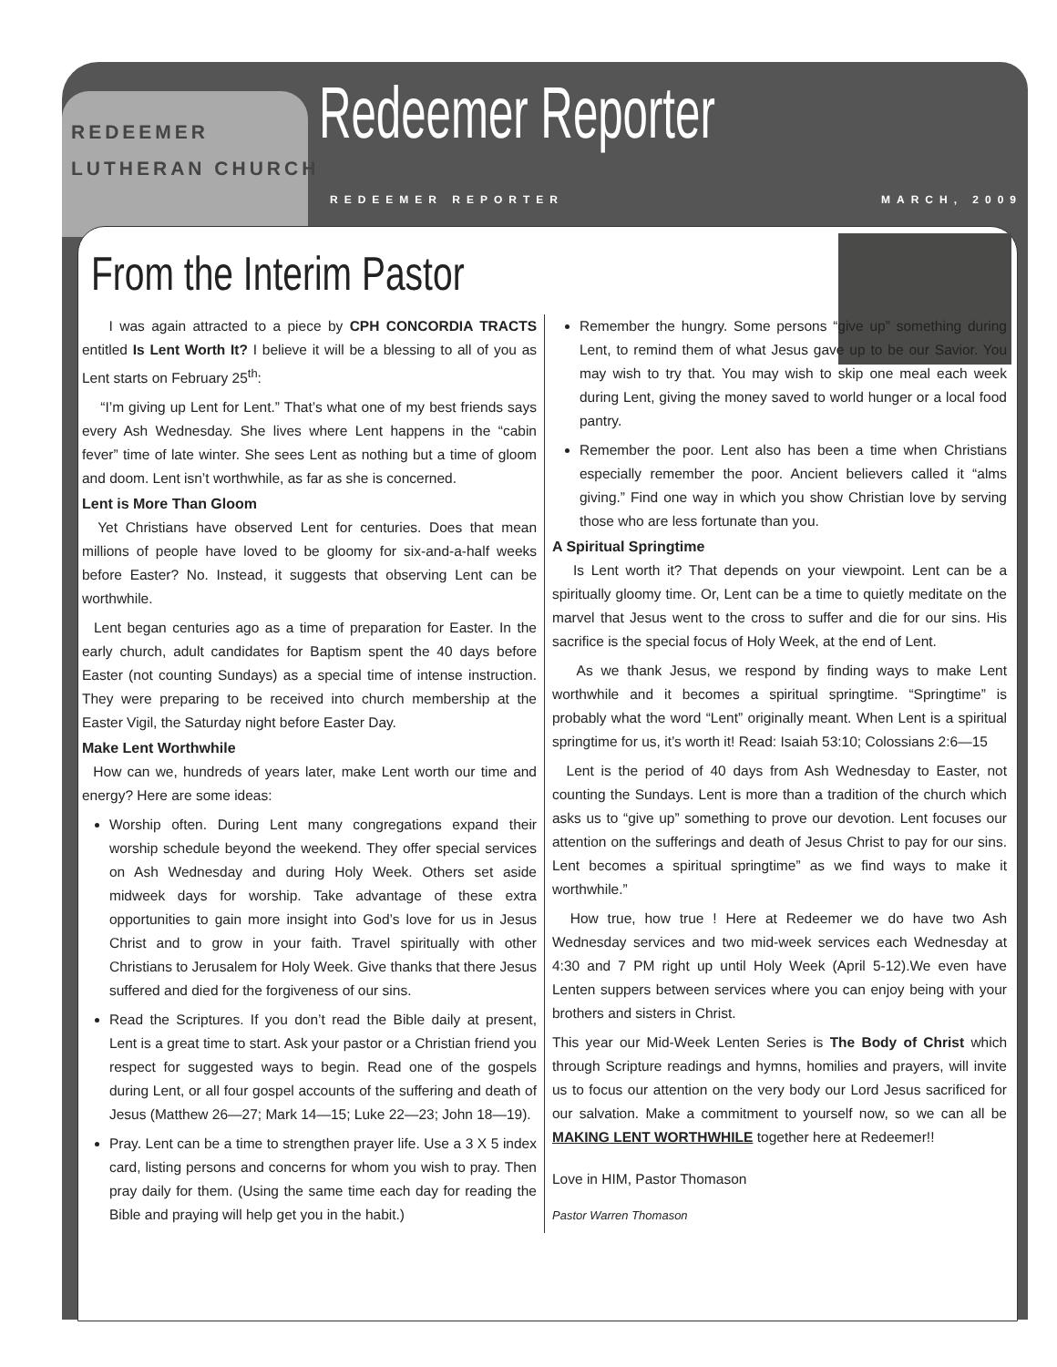REDEEMER
LUTHERAN CHURCH
Redeemer Reporter
REDEEMER REPORTER MARCH, 2009
From the Interim Pastor
I was again attracted to a piece by CPH CONCORDIA TRACTS entitled Is Lent Worth It? I believe it will be a blessing to all of you as Lent starts on February 25<sup>th</sup>:
“I’m giving up Lent for Lent.” That’s what one of my best friends says every Ash Wednesday. She lives where Lent happens in the “cabin fever” time of late winter. She sees Lent as nothing but a time of gloom and doom. Lent isn’t worthwhile, as far as she is concerned.
Lent is More Than Gloom
Yet Christians have observed Lent for centuries. Does that mean millions of people have loved to be gloomy for six-and-a-half weeks before Easter? No. Instead, it suggests that observing Lent can be worthwhile.
Lent began centuries ago as a time of preparation for Easter. In the early church, adult candidates for Baptism spent the 40 days before Easter (not counting Sundays) as a special time of intense instruction. They were preparing to be received into church membership at the Easter Vigil, the Saturday night before Easter Day.
Make Lent Worthwhile
How can we, hundreds of years later, make Lent worth our time and energy? Here are some ideas:
Worship often. During Lent many congregations expand their worship schedule beyond the weekend. They offer special services on Ash Wednesday and during Holy Week. Others set aside midweek days for worship. Take advantage of these extra opportunities to gain more insight into God’s love for us in Jesus Christ and to grow in your faith. Travel spiritually with other Christians to Jerusalem for Holy Week. Give thanks that there Jesus suffered and died for the forgiveness of our sins.
Read the Scriptures. If you don’t read the Bible daily at present, Lent is a great time to start. Ask your pastor or a Christian friend you respect for suggested ways to begin. Read one of the gospels during Lent, or all four gospel accounts of the suffering and death of Jesus (Matthew 26—27; Mark 14—15; Luke 22—23; John 18—19).
Pray. Lent can be a time to strengthen prayer life. Use a 3 X 5 index card, listing persons and concerns for whom you wish to pray. Then pray daily for them. (Using the same time each day for reading the Bible and praying will help get you in the habit.)
Remember the hungry. Some persons “give up” something during Lent, to remind them of what Jesus gave up to be our Savior. You may wish to try that. You may wish to skip one meal each week during Lent, giving the money saved to world hunger or a local food pantry.
Remember the poor. Lent also has been a time when Christians especially remember the poor. Ancient believers called it “alms giving.” Find one way in which you show Christian love by serving those who are less fortunate than you.
A Spiritual Springtime
Is Lent worth it? That depends on your viewpoint. Lent can be a spiritually gloomy time. Or, Lent can be a time to quietly meditate on the marvel that Jesus went to the cross to suffer and die for our sins. His sacrifice is the special focus of Holy Week, at the end of Lent.
As we thank Jesus, we respond by finding ways to make Lent worthwhile and it becomes a spiritual springtime. “Springtime” is probably what the word “Lent” originally meant. When Lent is a spiritual springtime for us, it’s worth it! Read: Isaiah 53:10; Colossians 2:6—15
Lent is the period of 40 days from Ash Wednesday to Easter, not counting the Sundays. Lent is more than a tradition of the church which asks us to “give up” something to prove our devotion. Lent focuses our attention on the sufferings and death of Jesus Christ to pay for our sins. Lent becomes a spiritual springtime” as we find ways to make it worthwhile.”
How true, how true ! Here at Redeemer we do have two Ash Wednesday services and two mid-week services each Wednesday at 4:30 and 7 PM right up until Holy Week (April 5-12).We even have Lenten suppers between services where you can enjoy being with your brothers and sisters in Christ.
This year our Mid-Week Lenten Series is The Body of Christ which through Scripture readings and hymns, homilies and prayers, will invite us to focus our attention on the very body our Lord Jesus sacrificed for our salvation. Make a commitment to yourself now, so we can all be MAKING LENT WORTHWHILE together here at Redeemer!!
Love in HIM, Pastor Thomason
Pastor Warren Thomason